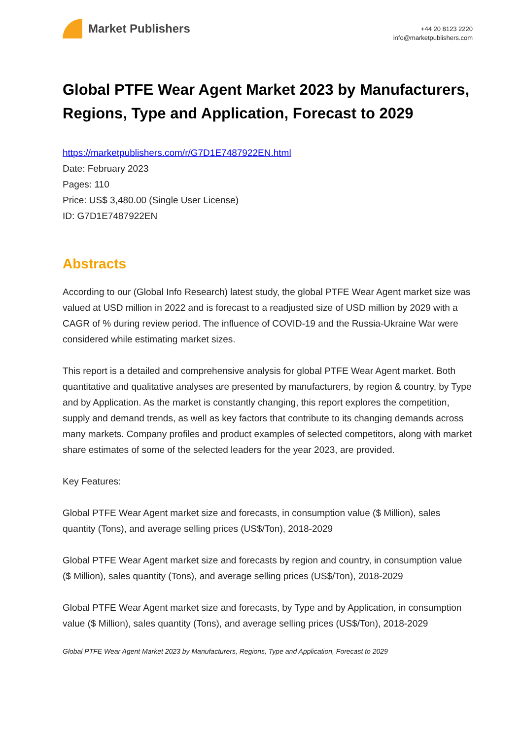Market Publishers
+44 20 8123 2220
info@marketpublishers.com
Global PTFE Wear Agent Market 2023 by Manufacturers, Regions, Type and Application, Forecast to 2029
https://marketpublishers.com/r/G7D1E7487922EN.html
Date: February 2023
Pages: 110
Price: US$ 3,480.00 (Single User License)
ID: G7D1E7487922EN
Abstracts
According to our (Global Info Research) latest study, the global PTFE Wear Agent market size was valued at USD million in 2022 and is forecast to a readjusted size of USD million by 2029 with a CAGR of % during review period. The influence of COVID-19 and the Russia-Ukraine War were considered while estimating market sizes.
This report is a detailed and comprehensive analysis for global PTFE Wear Agent market. Both quantitative and qualitative analyses are presented by manufacturers, by region & country, by Type and by Application. As the market is constantly changing, this report explores the competition, supply and demand trends, as well as key factors that contribute to its changing demands across many markets. Company profiles and product examples of selected competitors, along with market share estimates of some of the selected leaders for the year 2023, are provided.
Key Features:
Global PTFE Wear Agent market size and forecasts, in consumption value ($ Million), sales quantity (Tons), and average selling prices (US$/Ton), 2018-2029
Global PTFE Wear Agent market size and forecasts by region and country, in consumption value ($ Million), sales quantity (Tons), and average selling prices (US$/Ton), 2018-2029
Global PTFE Wear Agent market size and forecasts, by Type and by Application, in consumption value ($ Million), sales quantity (Tons), and average selling prices (US$/Ton), 2018-2029
Global PTFE Wear Agent Market 2023 by Manufacturers, Regions, Type and Application, Forecast to 2029